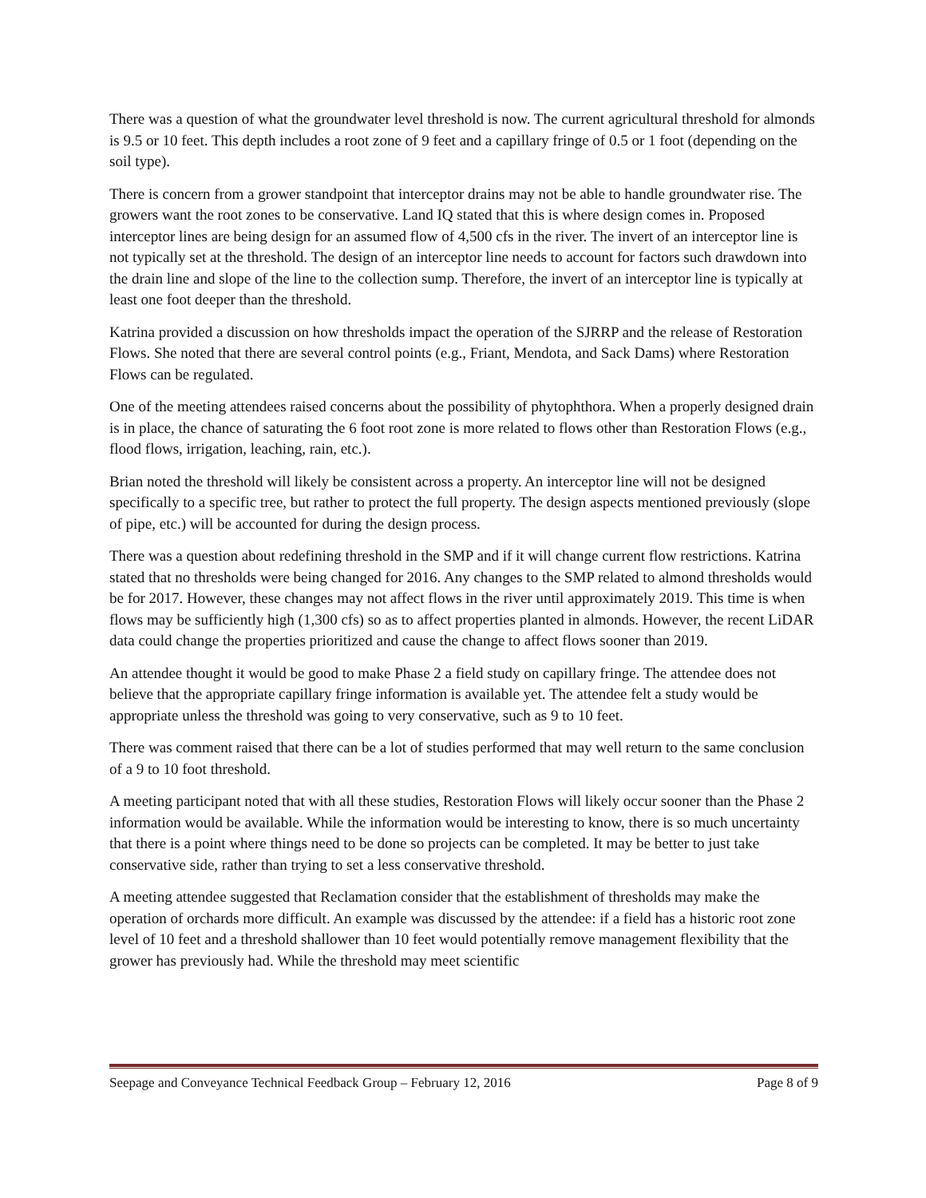There was a question of what the groundwater level threshold is now. The current agricultural threshold for almonds is 9.5 or 10 feet. This depth includes a root zone of 9 feet and a capillary fringe of 0.5 or 1 foot (depending on the soil type).
There is concern from a grower standpoint that interceptor drains may not be able to handle groundwater rise. The growers want the root zones to be conservative. Land IQ stated that this is where design comes in. Proposed interceptor lines are being design for an assumed flow of 4,500 cfs in the river. The invert of an interceptor line is not typically set at the threshold. The design of an interceptor line needs to account for factors such drawdown into the drain line and slope of the line to the collection sump. Therefore, the invert of an interceptor line is typically at least one foot deeper than the threshold.
Katrina provided a discussion on how thresholds impact the operation of the SJRRP and the release of Restoration Flows. She noted that there are several control points (e.g., Friant, Mendota, and Sack Dams) where Restoration Flows can be regulated.
One of the meeting attendees raised concerns about the possibility of phytophthora. When a properly designed drain is in place, the chance of saturating the 6 foot root zone is more related to flows other than Restoration Flows (e.g., flood flows, irrigation, leaching, rain, etc.).
Brian noted the threshold will likely be consistent across a property. An interceptor line will not be designed specifically to a specific tree, but rather to protect the full property. The design aspects mentioned previously (slope of pipe, etc.) will be accounted for during the design process.
There was a question about redefining threshold in the SMP and if it will change current flow restrictions. Katrina stated that no thresholds were being changed for 2016. Any changes to the SMP related to almond thresholds would be for 2017. However, these changes may not affect flows in the river until approximately 2019. This time is when flows may be sufficiently high (1,300 cfs) so as to affect properties planted in almonds. However, the recent LiDAR data could change the properties prioritized and cause the change to affect flows sooner than 2019.
An attendee thought it would be good to make Phase 2 a field study on capillary fringe. The attendee does not believe that the appropriate capillary fringe information is available yet. The attendee felt a study would be appropriate unless the threshold was going to very conservative, such as 9 to 10 feet.
There was comment raised that there can be a lot of studies performed that may well return to the same conclusion of a 9 to 10 foot threshold.
A meeting participant noted that with all these studies, Restoration Flows will likely occur sooner than the Phase 2 information would be available. While the information would be interesting to know, there is so much uncertainty that there is a point where things need to be done so projects can be completed. It may be better to just take conservative side, rather than trying to set a less conservative threshold.
A meeting attendee suggested that Reclamation consider that the establishment of thresholds may make the operation of orchards more difficult. An example was discussed by the attendee: if a field has a historic root zone level of 10 feet and a threshold shallower than 10 feet would potentially remove management flexibility that the grower has previously had. While the threshold may meet scientific
Seepage and Conveyance Technical Feedback Group – February 12, 2016 Page 8 of 9